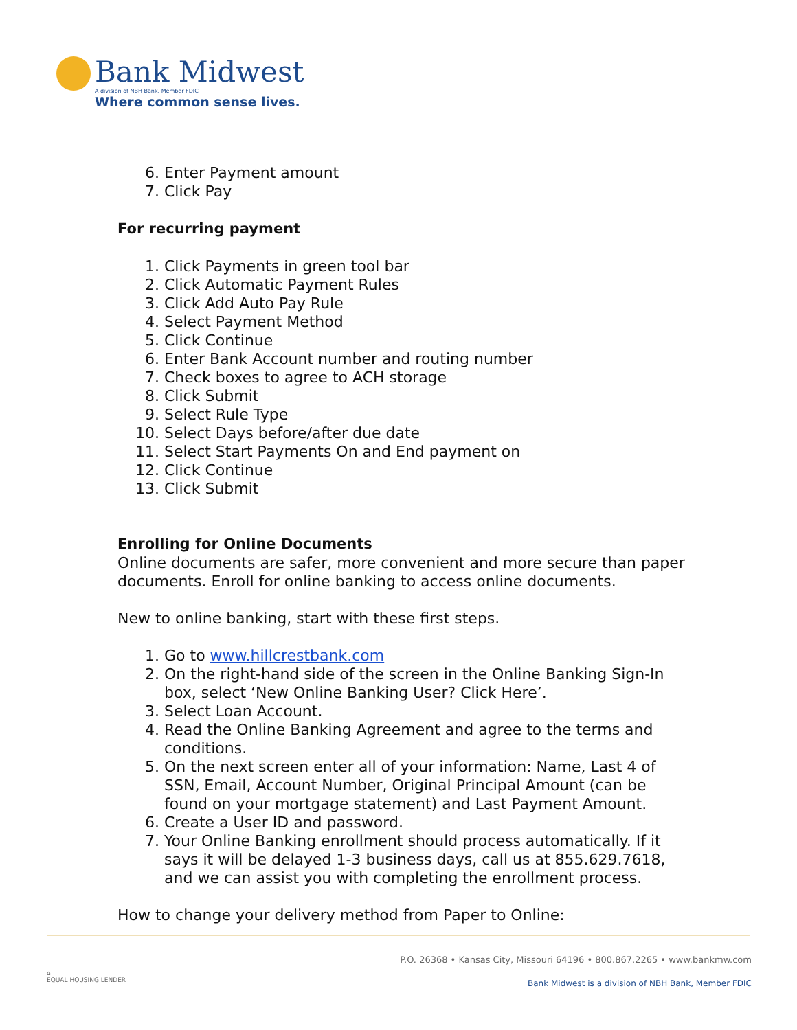Bank Midwest
A division of NBH Bank, Member FDIC
Where common sense lives.
6. Enter Payment amount
7. Click Pay
For recurring payment
1. Click Payments in green tool bar
2. Click Automatic Payment Rules
3. Click Add Auto Pay Rule
4. Select Payment Method
5. Click Continue
6. Enter Bank Account number and routing number
7. Check boxes to agree to ACH storage
8. Click Submit
9. Select Rule Type
10. Select Days before/after due date
11. Select Start Payments On and End payment on
12. Click Continue
13. Click Submit
Enrolling for Online Documents
Online documents are safer, more convenient and more secure than paper documents. Enroll for online banking to access online documents.
New to online banking, start with these first steps.
1. Go to www.hillcrestbank.com
2. On the right-hand side of the screen in the Online Banking Sign-In box, select ‘New Online Banking User? Click Here’.
3. Select Loan Account.
4. Read the Online Banking Agreement and agree to the terms and conditions.
5. On the next screen enter all of your information: Name, Last 4 of SSN, Email, Account Number, Original Principal Amount (can be found on your mortgage statement) and Last Payment Amount.
6. Create a User ID and password.
7. Your Online Banking enrollment should process automatically. If it says it will be delayed 1-3 business days, call us at 855.629.7618, and we can assist you with completing the enrollment process.
How to change your delivery method from Paper to Online:
P.O. 26368 • Kansas City, Missouri 64196 • 800.867.2265 • www.bankmw.com
Bank Midwest is a division of NBH Bank, Member FDIC
⌂
EQUAL HOUSING LENDER